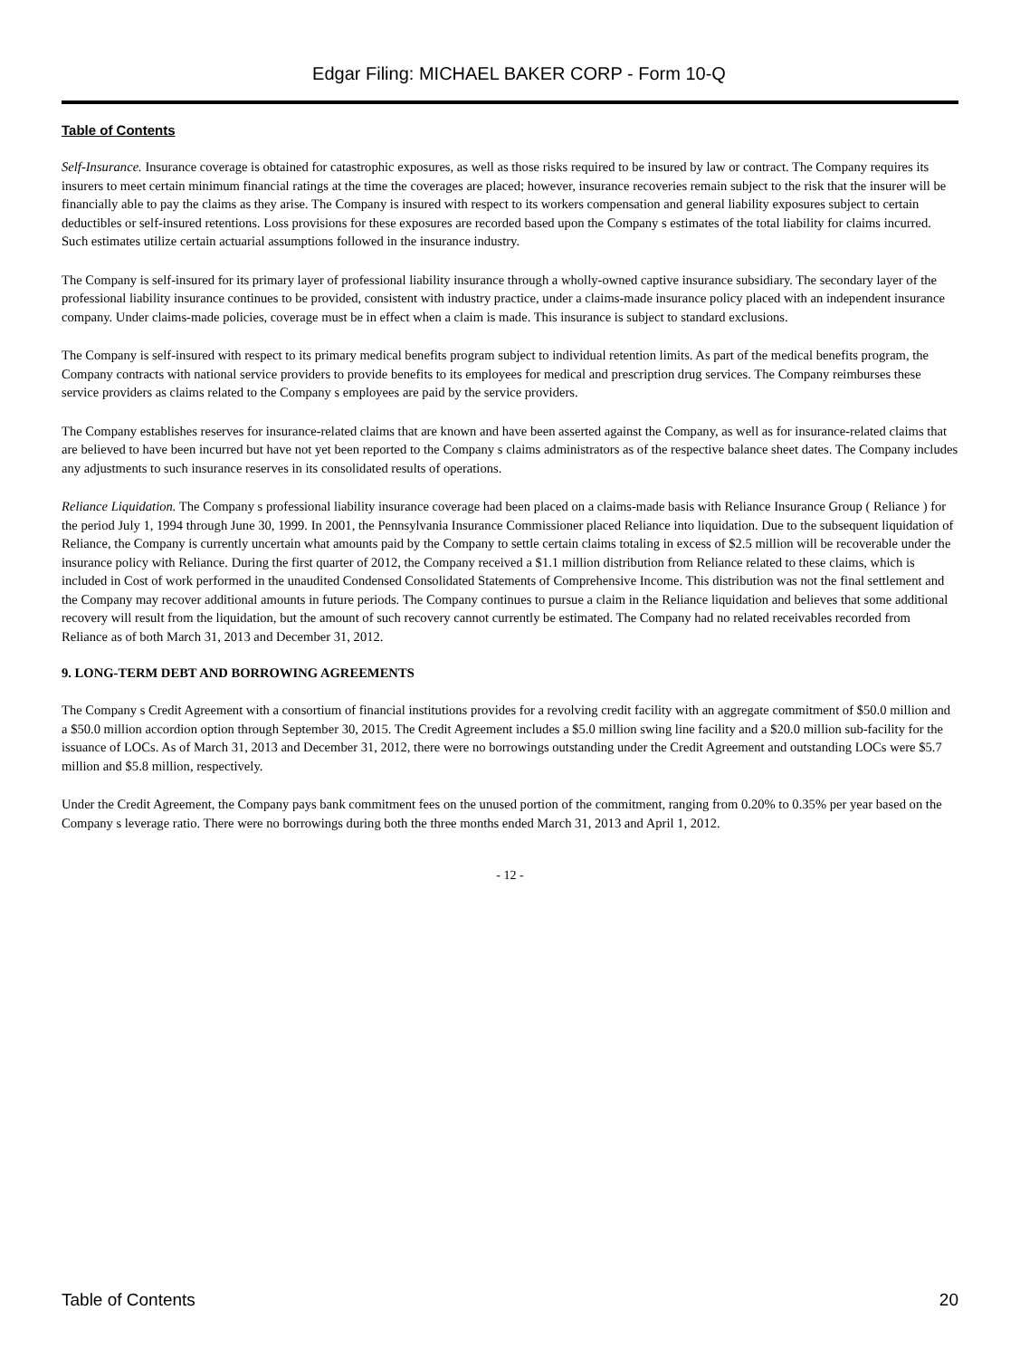Edgar Filing: MICHAEL BAKER CORP - Form 10-Q
Table of Contents
Self-Insurance. Insurance coverage is obtained for catastrophic exposures, as well as those risks required to be insured by law or contract. The Company requires its insurers to meet certain minimum financial ratings at the time the coverages are placed; however, insurance recoveries remain subject to the risk that the insurer will be financially able to pay the claims as they arise. The Company is insured with respect to its workers compensation and general liability exposures subject to certain deductibles or self-insured retentions. Loss provisions for these exposures are recorded based upon the Company s estimates of the total liability for claims incurred. Such estimates utilize certain actuarial assumptions followed in the insurance industry.
The Company is self-insured for its primary layer of professional liability insurance through a wholly-owned captive insurance subsidiary. The secondary layer of the professional liability insurance continues to be provided, consistent with industry practice, under a claims-made insurance policy placed with an independent insurance company. Under claims-made policies, coverage must be in effect when a claim is made. This insurance is subject to standard exclusions.
The Company is self-insured with respect to its primary medical benefits program subject to individual retention limits. As part of the medical benefits program, the Company contracts with national service providers to provide benefits to its employees for medical and prescription drug services. The Company reimburses these service providers as claims related to the Company s employees are paid by the service providers.
The Company establishes reserves for insurance-related claims that are known and have been asserted against the Company, as well as for insurance-related claims that are believed to have been incurred but have not yet been reported to the Company s claims administrators as of the respective balance sheet dates. The Company includes any adjustments to such insurance reserves in its consolidated results of operations.
Reliance Liquidation. The Company s professional liability insurance coverage had been placed on a claims-made basis with Reliance Insurance Group ( Reliance ) for the period July 1, 1994 through June 30, 1999. In 2001, the Pennsylvania Insurance Commissioner placed Reliance into liquidation. Due to the subsequent liquidation of Reliance, the Company is currently uncertain what amounts paid by the Company to settle certain claims totaling in excess of $2.5 million will be recoverable under the insurance policy with Reliance. During the first quarter of 2012, the Company received a $1.1 million distribution from Reliance related to these claims, which is included in Cost of work performed in the unaudited Condensed Consolidated Statements of Comprehensive Income. This distribution was not the final settlement and the Company may recover additional amounts in future periods. The Company continues to pursue a claim in the Reliance liquidation and believes that some additional recovery will result from the liquidation, but the amount of such recovery cannot currently be estimated. The Company had no related receivables recorded from Reliance as of both March 31, 2013 and December 31, 2012.
9. LONG-TERM DEBT AND BORROWING AGREEMENTS
The Company s Credit Agreement with a consortium of financial institutions provides for a revolving credit facility with an aggregate commitment of $50.0 million and a $50.0 million accordion option through September 30, 2015. The Credit Agreement includes a $5.0 million swing line facility and a $20.0 million sub-facility for the issuance of LOCs. As of March 31, 2013 and December 31, 2012, there were no borrowings outstanding under the Credit Agreement and outstanding LOCs were $5.7 million and $5.8 million, respectively.
Under the Credit Agreement, the Company pays bank commitment fees on the unused portion of the commitment, ranging from 0.20% to 0.35% per year based on the Company s leverage ratio. There were no borrowings during both the three months ended March 31, 2013 and April 1, 2012.
- 12 -
Table of Contents 20